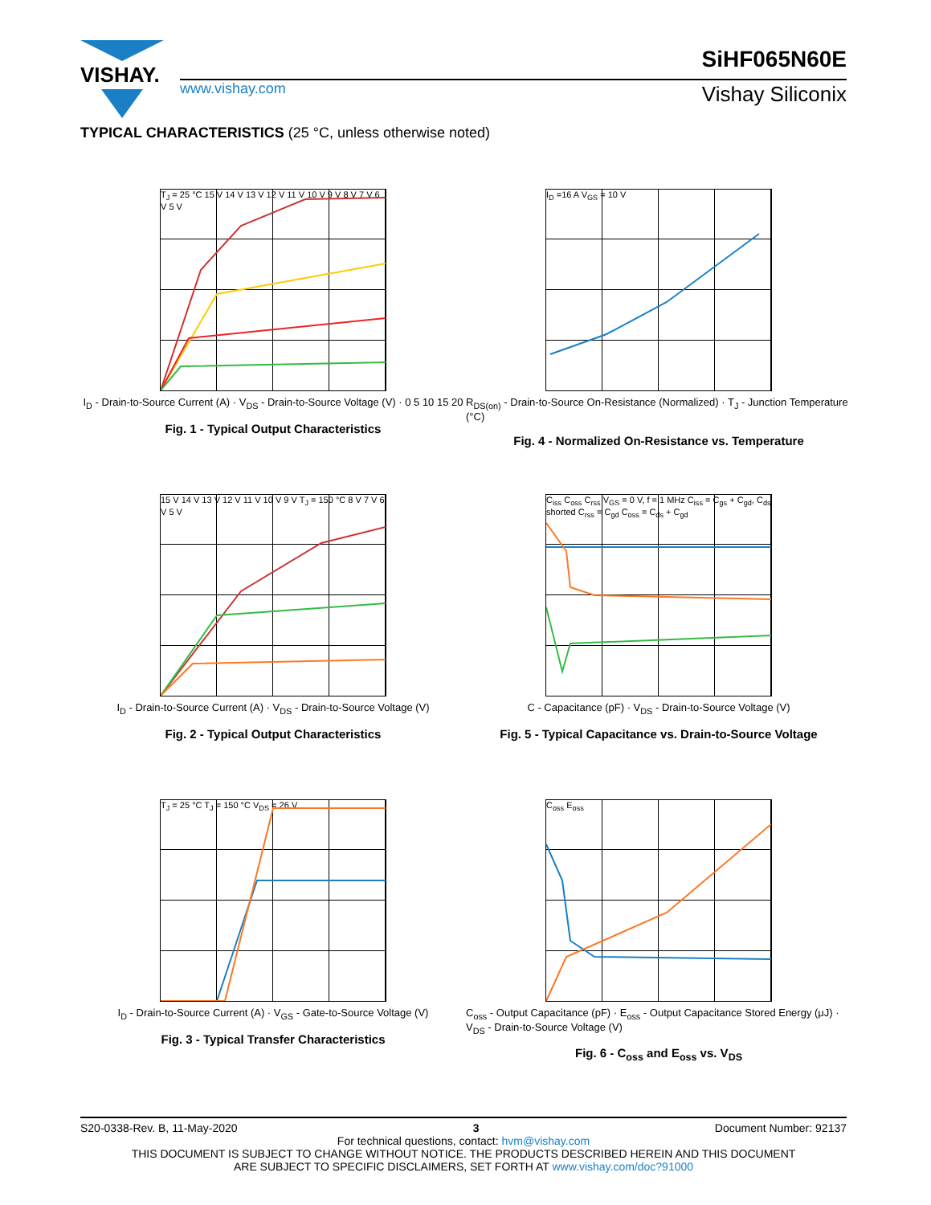VISHAY.
www.vishay.com
SiHF065N60E
Vishay Siliconix
TYPICAL CHARACTERISTICS (25 °C, unless otherwise noted)
T<sub>J</sub> = 25 °C 15 V 14 V 13 V 12 V 11 V 10 V 9 V 8 V 7 V 6 V 5 V
I<sub>D</sub> - Drain-to-Source Current (A) · V<sub>DS</sub> - Drain-to-Source Voltage (V) · 0 5 10 15 20
Fig. 1 - Typical Output Characteristics
I<sub>D</sub> =16 A V<sub>GS</sub> = 10 V
R<sub>DS(on)</sub> - Drain-to-Source On-Resistance (Normalized) · T<sub>J</sub> - Junction Temperature (°C)
Fig. 4 - Normalized On-Resistance vs. Temperature
15 V 14 V 13 V 12 V 11 V 10 V 9 V T<sub>J</sub> = 150 °C 8 V 7 V 6 V 5 V
I<sub>D</sub> - Drain-to-Source Current (A) · V<sub>DS</sub> - Drain-to-Source Voltage (V)
Fig. 2 - Typical Output Characteristics
C<sub>iss</sub> C<sub>oss</sub> C<sub>rss</sub> V<sub>GS</sub> = 0 V, f = 1 MHz C<sub>iss</sub> = C<sub>gs</sub> + C<sub>gd</sub>, C<sub>ds</sub> shorted C<sub>rss</sub> = C<sub>gd</sub> C<sub>oss</sub> = C<sub>ds</sub> + C<sub>gd</sub>
C - Capacitance (pF) · V<sub>DS</sub> - Drain-to-Source Voltage (V)
Fig. 5 - Typical Capacitance vs. Drain-to-Source Voltage
T<sub>J</sub> = 25 °C T<sub>J</sub> = 150 °C V<sub>DS</sub> = 26 V
I<sub>D</sub> - Drain-to-Source Current (A) · V<sub>GS</sub> - Gate-to-Source Voltage (V)
Fig. 3 - Typical Transfer Characteristics
C<sub>oss</sub> E<sub>oss</sub>
C<sub>oss</sub> - Output Capacitance (pF) · E<sub>oss</sub> - Output Capacitance Stored Energy (μJ) · V<sub>DS</sub> - Drain-to-Source Voltage (V)
Fig. 6 - C<sub>oss</sub> and E<sub>oss</sub> vs. V<sub>DS</sub>
S20-0338-Rev. B, 11-May-2020 3 Document Number: 92137
For technical questions, contact: hvm@vishay.com
THIS DOCUMENT IS SUBJECT TO CHANGE WITHOUT NOTICE. THE PRODUCTS DESCRIBED HEREIN AND THIS DOCUMENT
ARE SUBJECT TO SPECIFIC DISCLAIMERS, SET FORTH AT www.vishay.com/doc?91000